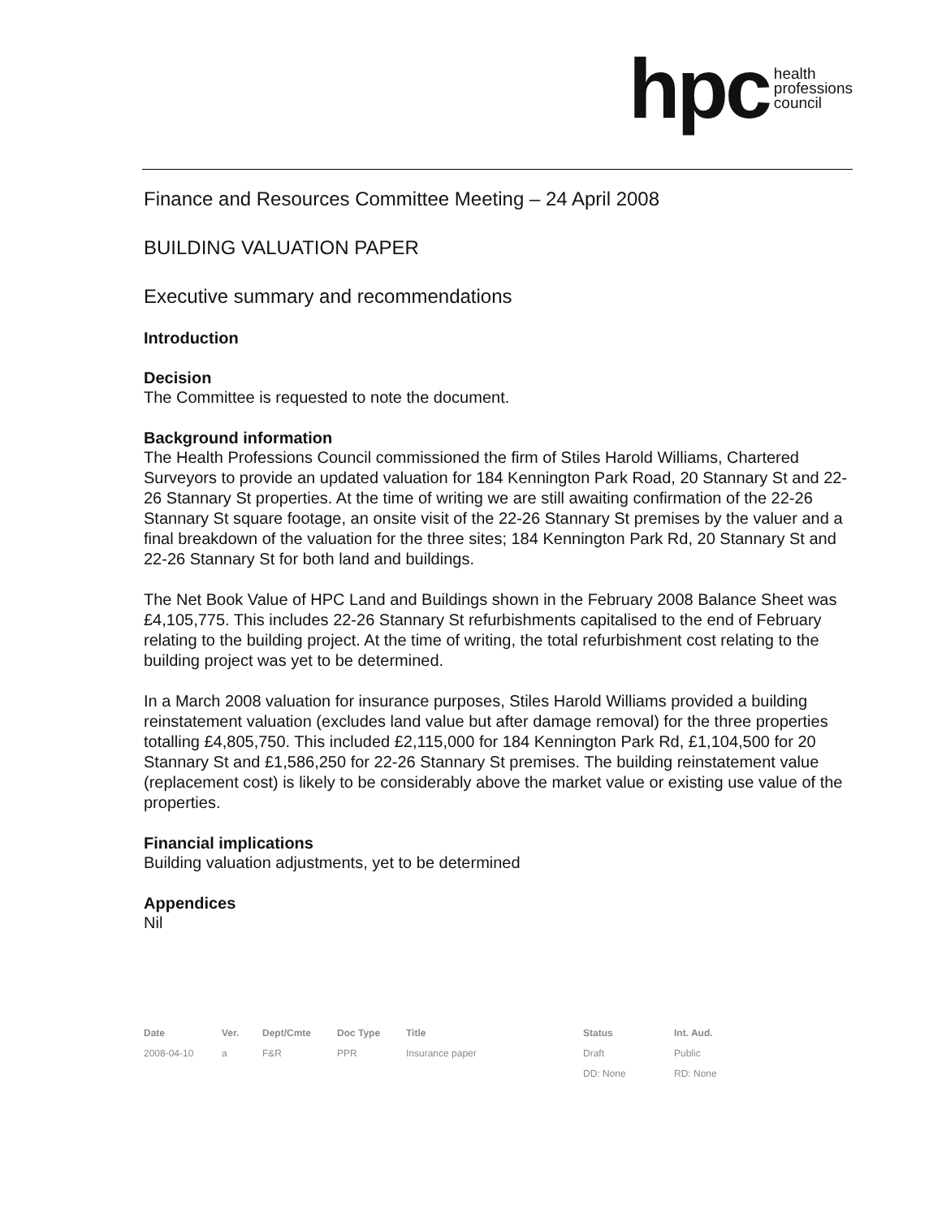hpc health
professions
council
Finance and Resources Committee Meeting – 24 April 2008
BUILDING VALUATION PAPER
Executive summary and recommendations
Introduction
Decision
The Committee is requested to note the document.
Background information
The Health Professions Council commissioned the firm of Stiles Harold Williams, Chartered Surveyors to provide an updated valuation for 184 Kennington Park Road, 20 Stannary St and 22-26 Stannary St properties. At the time of writing we are still awaiting confirmation of the 22-26 Stannary St square footage, an onsite visit of the 22-26 Stannary St premises by the valuer and a final breakdown of the valuation for the three sites; 184 Kennington Park Rd, 20 Stannary St and 22-26 Stannary St for both land and buildings.
The Net Book Value of HPC Land and Buildings shown in the February 2008 Balance Sheet was £4,105,775. This includes 22-26 Stannary St refurbishments capitalised to the end of February relating to the building project. At the time of writing, the total refurbishment cost relating to the building project was yet to be determined.
In a March 2008 valuation for insurance purposes, Stiles Harold Williams provided a building reinstatement valuation (excludes land value but after damage removal) for the three properties totalling £4,805,750. This included £2,115,000 for 184 Kennington Park Rd, £1,104,500 for 20 Stannary St and £1,586,250 for 22-26 Stannary St premises. The building reinstatement value (replacement cost) is likely to be considerably above the market value or existing use value of the properties.
Financial implications
Building valuation adjustments, yet to be determined
Appendices
Nil
| Date | Ver. | Dept/Cmte | Doc Type | Title | Status | Int. Aud. |
| --- | --- | --- | --- | --- | --- | --- |
| 2008-04-10 | a | F&R | PPR | Insurance paper | Draft | Public |
| | | | | | DD: None | RD: None |